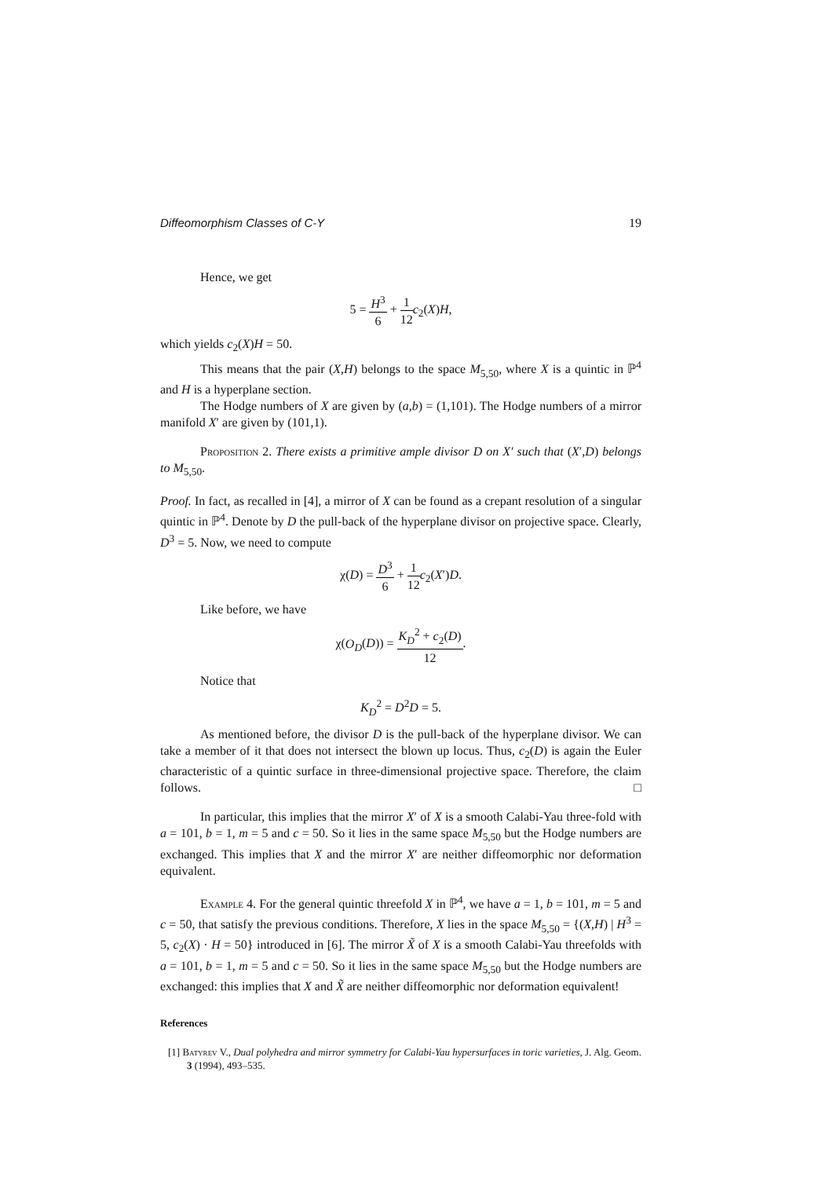Diffeomorphism Classes of C-Y 19
Hence, we get
5 = H<sup>3</sup> 6 + 1 12 c<sub>2</sub>(X)H,
which yields c<sub>2</sub>(X)H = 50.
This means that the pair (X,H) belongs to the space M<sub>5,50</sub>, where X is a quintic in ℙ<sup>4</sup> and H is a hyperplane section.
The Hodge numbers of X are given by (a,b) = (1,101). The Hodge numbers of a mirror manifold X′ are given by (101,1).
Proposition 2. There exists a primitive ample divisor D on X′ such that (X′,D) belongs to M<sub>5,50</sub>.
Proof. In fact, as recalled in [4], a mirror of X can be found as a crepant resolution of a singular quintic in ℙ<sup>4</sup>. Denote by D the pull-back of the hyperplane divisor on projective space. Clearly, D<sup>3</sup> = 5. Now, we need to compute
χ(D) = D<sup>3</sup> 6 + 1 12 c<sub>2</sub>(X′)D.
Like before, we have
χ(O<sub>D</sub>(D)) = K<sub>D</sub><sup>2</sup> + c<sub>2</sub>(D) 12.
Notice that
K<sub>D</sub><sup>2</sup> = D<sup>2</sup>D = 5.
As mentioned before, the divisor D is the pull-back of the hyperplane divisor. We can take a member of it that does not intersect the blown up locus. Thus, c<sub>2</sub>(D) is again the Euler characteristic of a quintic surface in three-dimensional projective space. Therefore, the claim follows. □
In particular, this implies that the mirror X′ of X is a smooth Calabi-Yau three-fold with a = 101, b = 1, m = 5 and c = 50. So it lies in the same space M<sub>5,50</sub> but the Hodge numbers are exchanged. This implies that X and the mirror X′ are neither diffeomorphic nor deformation equivalent.
Example 4. For the general quintic threefold X in ℙ<sup>4</sup>, we have a = 1, b = 101, m = 5 and c = 50, that satisfy the previous conditions. Therefore, X lies in the space M<sub>5,50</sub> = {(X,H) | H<sup>3</sup> = 5, c<sub>2</sub>(X) · H = 50} introduced in [6]. The mirror X̃ of X is a smooth Calabi-Yau threefolds with a = 101, b = 1, m = 5 and c = 50. So it lies in the same space M<sub>5,50</sub> but the Hodge numbers are exchanged: this implies that X and X̃ are neither diffeomorphic nor deformation equivalent!
References
[1] Batyrev V., Dual polyhedra and mirror symmetry for Calabi-Yau hypersurfaces in toric varieties, J. Alg. Geom. 3 (1994), 493–535.